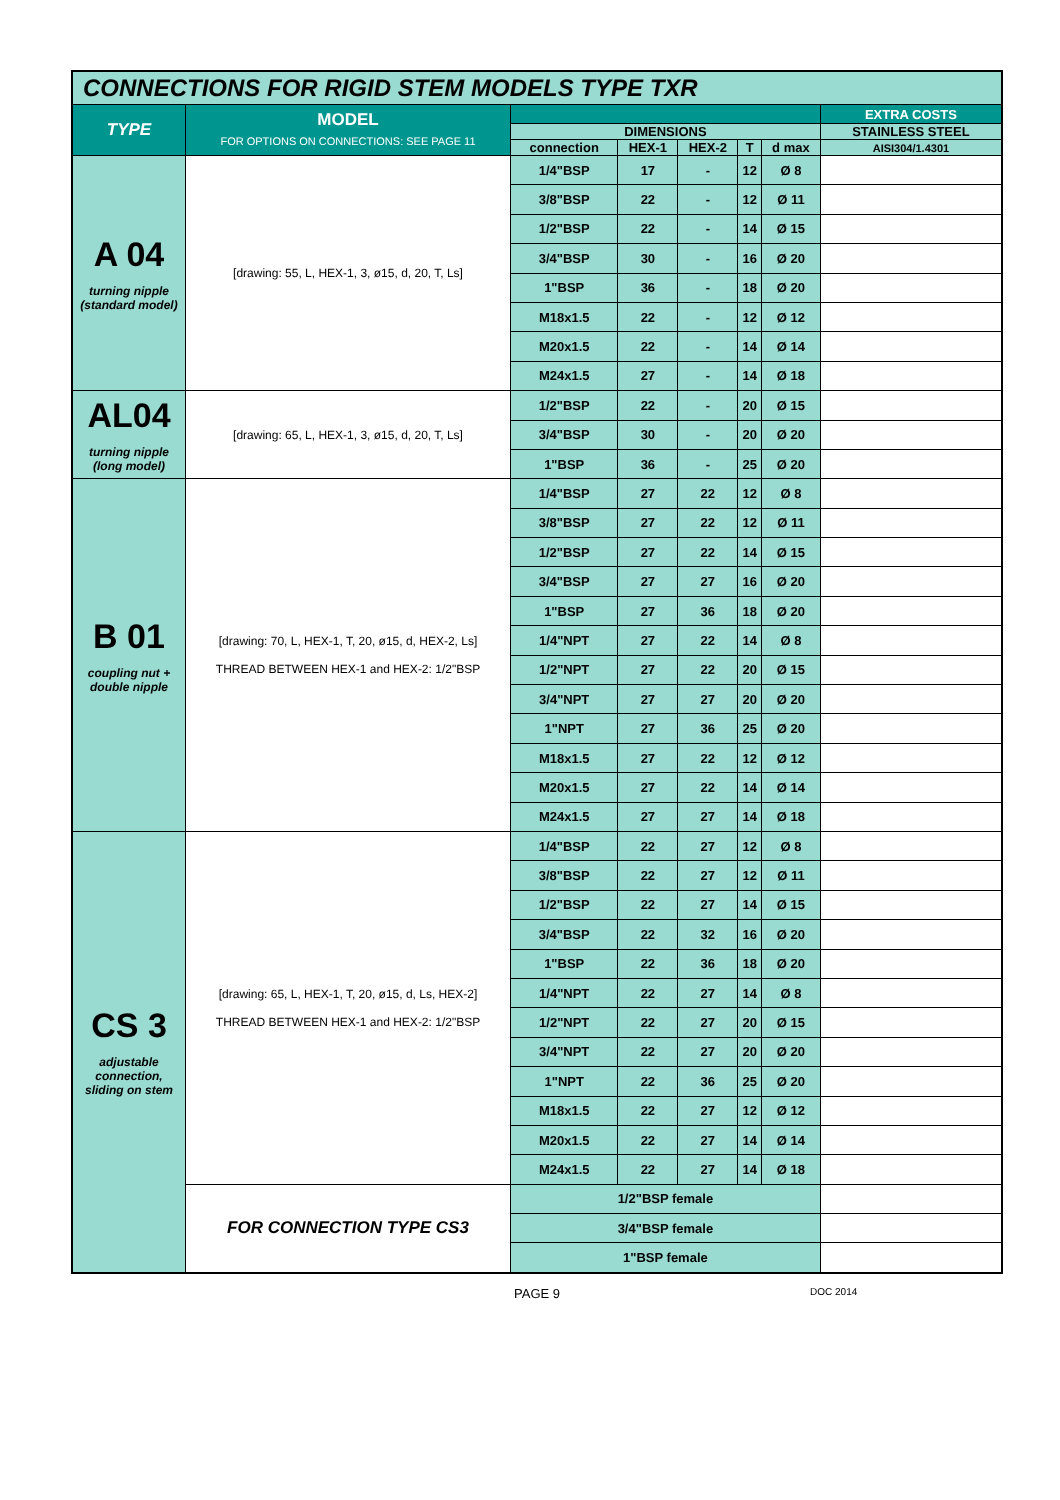| CONNECTIONS FOR RIGID STEM MODELS TYPE TXR | | | | | | | |
| TYPE | MODEL FOR OPTIONS ON CONNECTIONS: SEE PAGE 11 | | | | | | EXTRA COSTS |
| | | DIMENSIONS | | | | | STAINLESS STEEL |
| | | connection | HEX-1 | HEX-2 | T | d max | AISI304/1.4301 |
| A 04 turning nipple (standard model) | [drawing: 55, L, HEX-1, 3, ø15, d, 20, T, Ls] | 1/4"BSP | 17 | - | 12 | Ø 8 | |
| | | 3/8"BSP | 22 | - | 12 | Ø 11 | |
| | | 1/2"BSP | 22 | - | 14 | Ø 15 | |
| | | 3/4"BSP | 30 | - | 16 | Ø 20 | |
| | | 1"BSP | 36 | - | 18 | Ø 20 | |
| | | M18x1.5 | 22 | - | 12 | Ø 12 | |
| | | M20x1.5 | 22 | - | 14 | Ø 14 | |
| | | M24x1.5 | 27 | - | 14 | Ø 18 | |
| AL04 turning nipple (long model) | [drawing: 65, L, HEX-1, 3, ø15, d, 20, T, Ls] | 1/2"BSP | 22 | - | 20 | Ø 15 | |
| | | 3/4"BSP | 30 | - | 20 | Ø 20 | |
| | | 1"BSP | 36 | - | 25 | Ø 20 | |
| B 01 coupling nut + double nipple | [drawing: 70, L, HEX-1, T, 20, ø15, d, HEX-2, Ls] THREAD BETWEEN HEX-1 and HEX-2: 1/2"BSP | 1/4"BSP | 27 | 22 | 12 | Ø 8 | |
| | | 3/8"BSP | 27 | 22 | 12 | Ø 11 | |
| | | 1/2"BSP | 27 | 22 | 14 | Ø 15 | |
| | | 3/4"BSP | 27 | 27 | 16 | Ø 20 | |
| | | 1"BSP | 27 | 36 | 18 | Ø 20 | |
| | | 1/4"NPT | 27 | 22 | 14 | Ø 8 | |
| | | 1/2"NPT | 27 | 22 | 20 | Ø 15 | |
| | | 3/4"NPT | 27 | 27 | 20 | Ø 20 | |
| | | 1"NPT | 27 | 36 | 25 | Ø 20 | |
| | | M18x1.5 | 27 | 22 | 12 | Ø 12 | |
| | | M20x1.5 | 27 | 22 | 14 | Ø 14 | |
| | | M24x1.5 | 27 | 27 | 14 | Ø 18 | |
| CS 3 adjustable connection, sliding on stem | [drawing: 65, L, HEX-1, T, 20, ø15, d, Ls, HEX-2] THREAD BETWEEN HEX-1 and HEX-2: 1/2"BSP | 1/4"BSP | 22 | 27 | 12 | Ø 8 | |
| | | 3/8"BSP | 22 | 27 | 12 | Ø 11 | |
| | | 1/2"BSP | 22 | 27 | 14 | Ø 15 | |
| | | 3/4"BSP | 22 | 32 | 16 | Ø 20 | |
| | | 1"BSP | 22 | 36 | 18 | Ø 20 | |
| | | 1/4"NPT | 22 | 27 | 14 | Ø 8 | |
| | | 1/2"NPT | 22 | 27 | 20 | Ø 15 | |
| | | 3/4"NPT | 22 | 27 | 20 | Ø 20 | |
| | | 1"NPT | 22 | 36 | 25 | Ø 20 | |
| | | M18x1.5 | 22 | 27 | 12 | Ø 12 | |
| | | M20x1.5 | 22 | 27 | 14 | Ø 14 | |
| | | M24x1.5 | 22 | 27 | 14 | Ø 18 | |
| | FOR CONNECTION TYPE CS3 | 1/2"BSP female | | | | | |
| | | 3/4"BSP female | | | | | |
| | | 1"BSP female | | | | | |
PAGE 9 DOC 2014